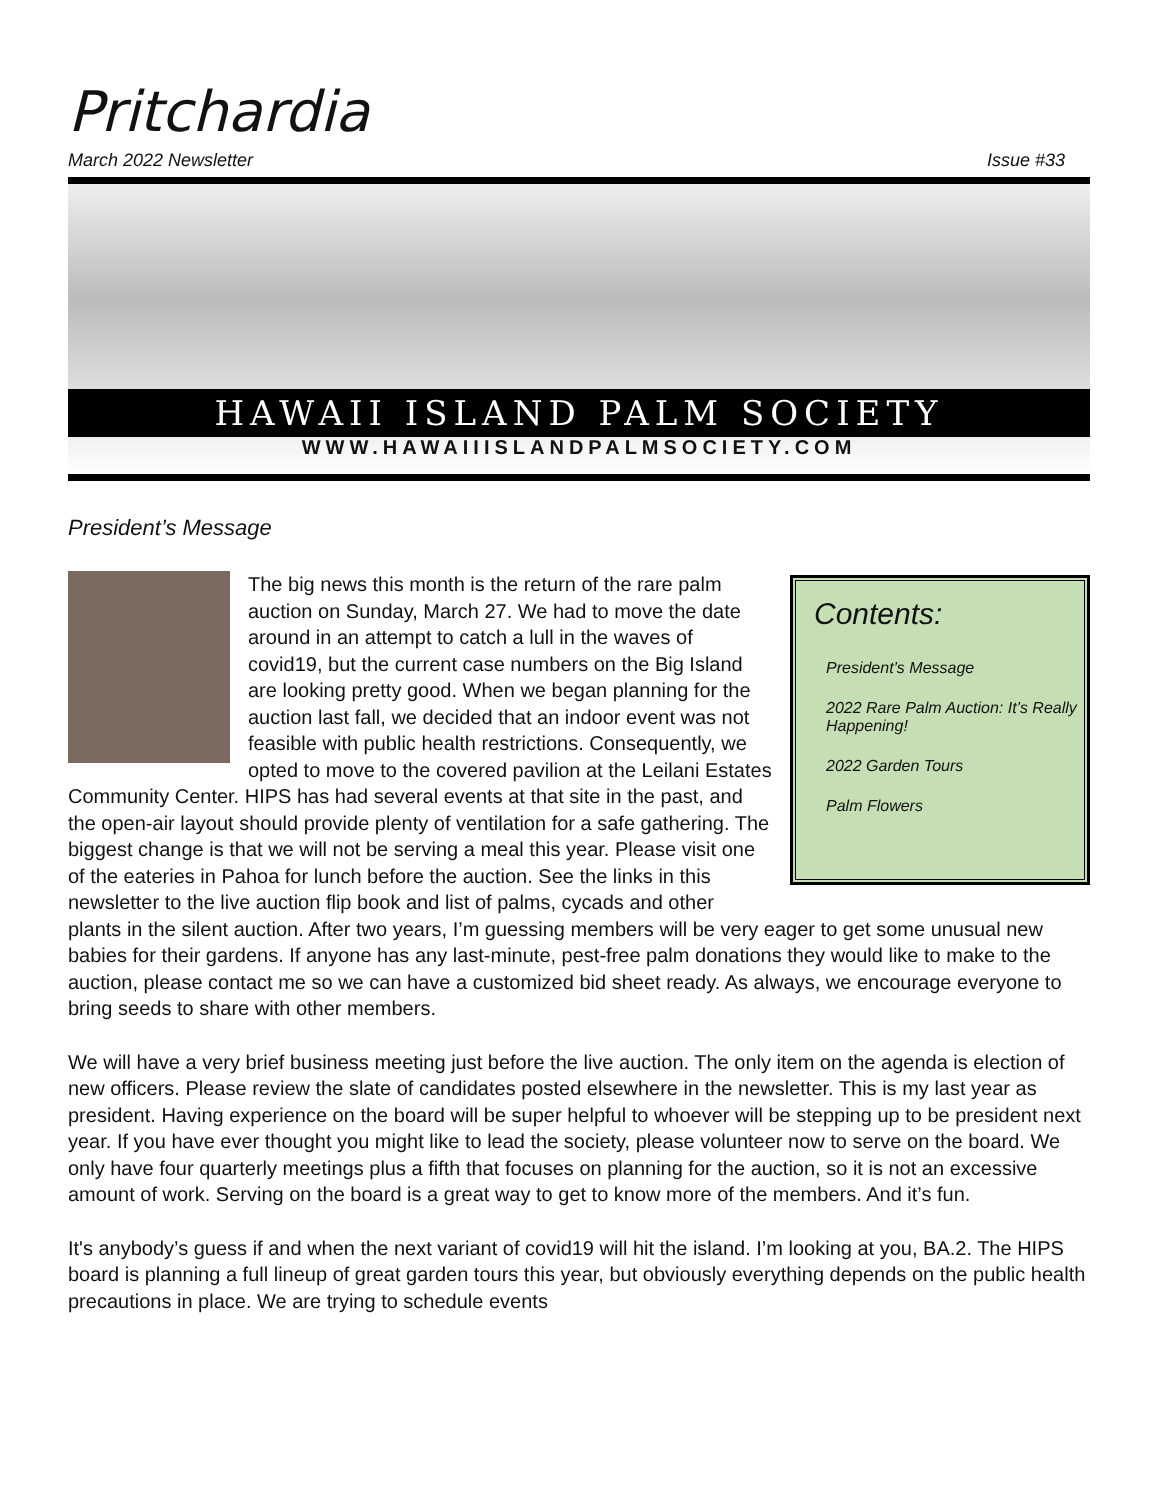Pritchardia
March 2022 Newsletter Issue #33
HAWAII ISLAND PALM SOCIETY
WWW.HAWAIIISLANDPALMSOCIETY.COM
President’s Message
Contents:
President’s Message
2022 Rare Palm Auction: It’s Really Happening!
2022 Garden Tours
Palm Flowers
The big news this month is the return of the rare palm auction on Sunday, March 27. We had to move the date around in an attempt to catch a lull in the waves of covid19, but the current case numbers on the Big Island are looking pretty good. When we began planning for the auction last fall, we decided that an indoor event was not feasible with public health restrictions. Consequently, we opted to move to the covered pavilion at the Leilani Estates Community Center. HIPS has had several events at that site in the past, and the open-air layout should provide plenty of ventilation for a safe gathering. The biggest change is that we will not be serving a meal this year. Please visit one of the eateries in Pahoa for lunch before the auction. See the links in this newsletter to the live auction flip book and list of palms, cycads and other plants in the silent auction. After two years, I’m guessing members will be very eager to get some unusual new babies for their gardens. If anyone has any last-minute, pest-free palm donations they would like to make to the auction, please contact me so we can have a customized bid sheet ready. As always, we encourage everyone to bring seeds to share with other members.
We will have a very brief business meeting just before the live auction. The only item on the agenda is election of new officers. Please review the slate of candidates posted elsewhere in the newsletter. This is my last year as president. Having experience on the board will be super helpful to whoever will be stepping up to be president next year. If you have ever thought you might like to lead the society, please volunteer now to serve on the board. We only have four quarterly meetings plus a fifth that focuses on planning for the auction, so it is not an excessive amount of work. Serving on the board is a great way to get to know more of the members. And it’s fun.
It's anybody’s guess if and when the next variant of covid19 will hit the island. I’m looking at you, BA.2. The HIPS board is planning a full lineup of great garden tours this year, but obviously everything depends on the public health precautions in place. We are trying to schedule events